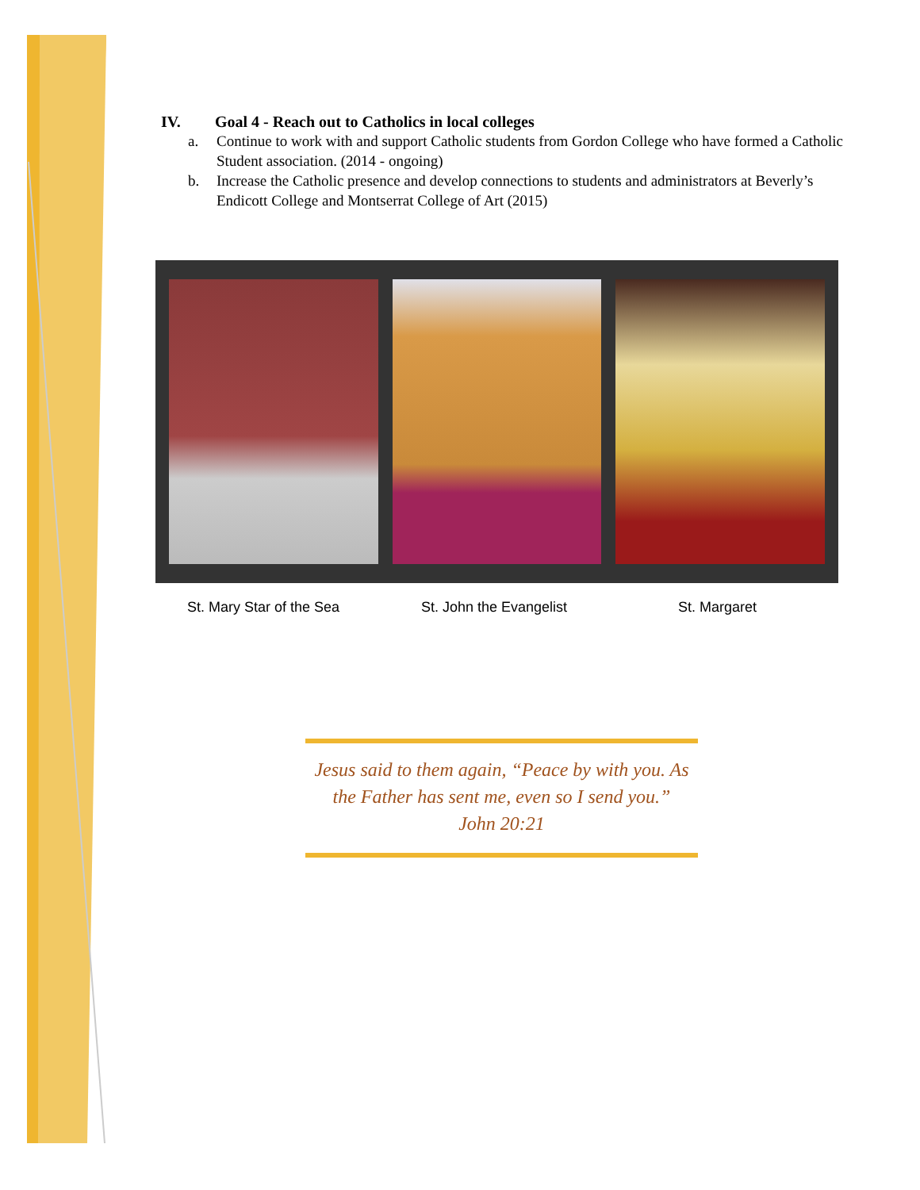IV. Goal 4 - Reach out to Catholics in local colleges
a. Continue to work with and support Catholic students from Gordon College who have formed a Catholic Student association. (2014 - ongoing)
b. Increase the Catholic presence and develop connections to students and administrators at Beverly’s Endicott College and Montserrat College of Art (2015)
St. Mary Star of the Sea St. John the Evangelist St. Margaret
Jesus said to them again, “Peace by with you. As the Father has sent me, even so I send you.”
John 20:21